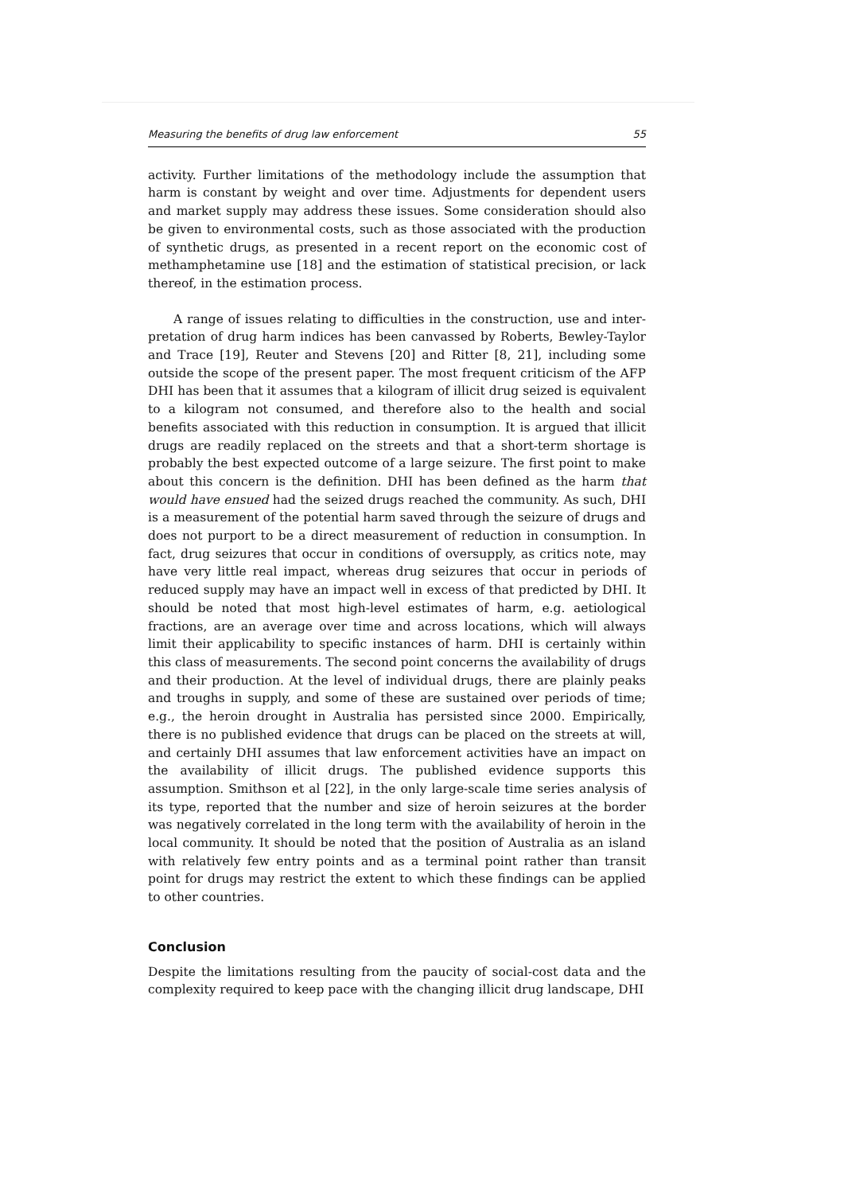Measuring the benefits of drug law enforcement 55
activity. Further limitations of the methodology include the assumption that harm is constant by weight and over time. Adjustments for dependent users and market supply may address these issues. Some consideration should also be given to environmental costs, such as those associated with the production of synthetic drugs, as presented in a recent report on the economic cost of meth­amphetamine use [18] and the estimation of statistical precision, or lack thereof, in the estimation process.
A range of issues relating to difficulties in the construction, use and inter­pretation of drug harm indices has been canvassed by Roberts, Bewley-Taylor and Trace [19], Reuter and Stevens [20] and Ritter [8, 21], including some outside the scope of the present paper. The most frequent criticism of the AFP DHI has been that it assumes that a kilogram of illicit drug seized is equivalent to a kilogram not consumed, and therefore also to the health and social benefits associated with this reduction in consumption. It is argued that illicit drugs are readily replaced on the streets and that a short-term shortage is probably the best expected outcome of a large seizure. The first point to make about this concern is the definition. DHI has been defined as the harm that would have ensued had the seized drugs reached the community. As such, DHI is a measure­ment of the potential harm saved through the seizure of drugs and does not purport to be a direct measurement of reduction in consumption. In fact, drug seizures that occur in conditions of oversupply, as critics note, may have very little real impact, whereas drug seizures that occur in periods of reduced supply may have an impact well in excess of that predicted by DHI. It should be noted that most high-level estimates of harm, e.g. aetiological fractions, are an average over time and across locations, which will always limit their applicability to specific instances of harm. DHI is certainly within this class of measurements. The second point concerns the availability of drugs and their production. At the level of individual drugs, there are plainly peaks and troughs in supply, and some of these are sustained over periods of time; e.g., the heroin drought in Australia has persisted since 2000. Empirically, there is no published evidence that drugs can be placed on the streets at will, and certainly DHI assumes that law enforcement activities have an impact on the availability of illicit drugs. The published evidence supports this assumption. Smithson et al [22], in the only large-scale time series analysis of its type, reported that the number and size of heroin seizures at the border was negatively correlated in the long term with the availability of heroin in the local community. It should be noted that the position of Australia as an island with relatively few entry points and as a terminal point rather than transit point for drugs may restrict the extent to which these findings can be applied to other countries.
Conclusion
Despite the limitations resulting from the paucity of social-cost data and the complexity required to keep pace with the changing illicit drug landscape, DHI